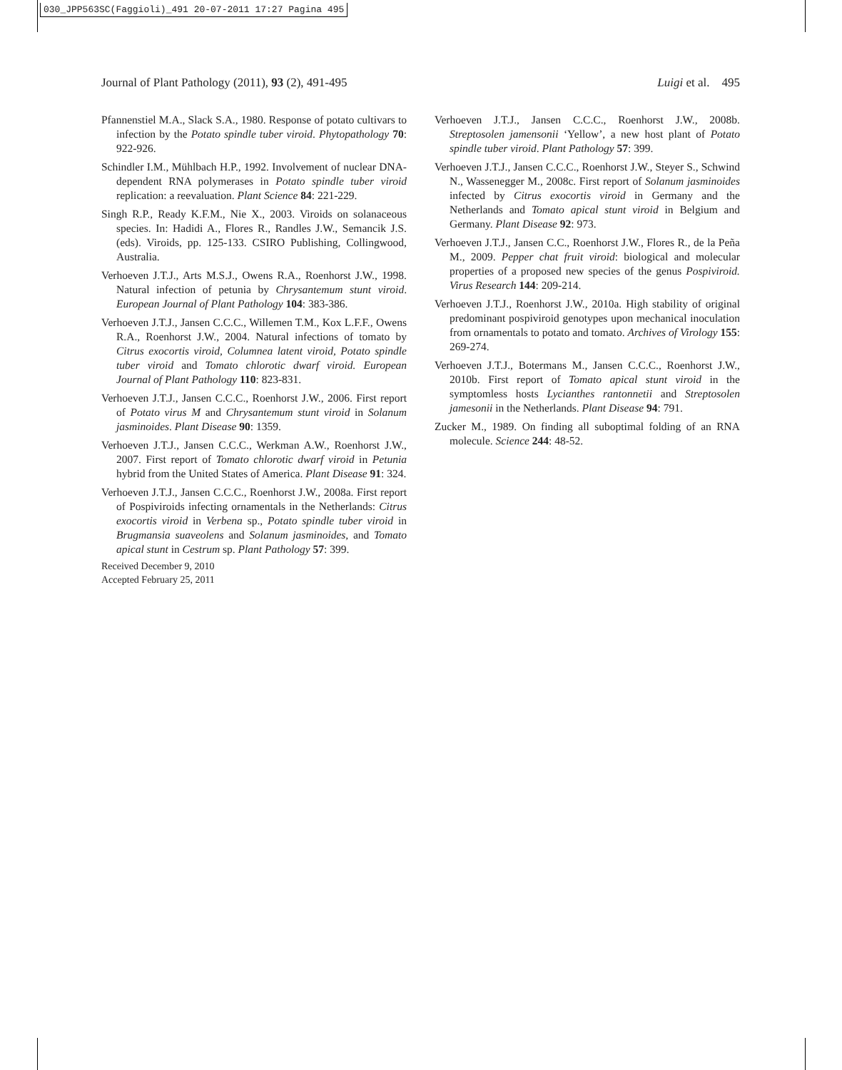030_JPP563SC(Faggioli)_491 20-07-2011 17:27 Pagina 495
Journal of Plant Pathology (2011), 93 (2), 491-495 Luigi et al. 495
Pfannenstiel M.A., Slack S.A., 1980. Response of potato cultivars to infection by the Potato spindle tuber viroid. Phytopathology 70: 922-926.
Schindler I.M., Mühlbach H.P., 1992. Involvement of nuclear DNA-dependent RNA polymerases in Potato spindle tuber viroid replication: a reevaluation. Plant Science 84: 221-229.
Singh R.P., Ready K.F.M., Nie X., 2003. Viroids on solanaceous species. In: Hadidi A., Flores R., Randles J.W., Semancik J.S. (eds). Viroids, pp. 125-133. CSIRO Publishing, Collingwood, Australia.
Verhoeven J.T.J., Arts M.S.J., Owens R.A., Roenhorst J.W., 1998. Natural infection of petunia by Chrysantemum stunt viroid. European Journal of Plant Pathology 104: 383-386.
Verhoeven J.T.J., Jansen C.C.C., Willemen T.M., Kox L.F.F., Owens R.A., Roenhorst J.W., 2004. Natural infections of tomato by Citrus exocortis viroid, Columnea latent viroid, Potato spindle tuber viroid and Tomato chlorotic dwarf viroid. European Journal of Plant Pathology 110: 823-831.
Verhoeven J.T.J., Jansen C.C.C., Roenhorst J.W., 2006. First report of Potato virus M and Chrysantemum stunt viroid in Solanum jasminoides. Plant Disease 90: 1359.
Verhoeven J.T.J., Jansen C.C.C., Werkman A.W., Roenhorst J.W., 2007. First report of Tomato chlorotic dwarf viroid in Petunia hybrid from the United States of America. Plant Disease 91: 324.
Verhoeven J.T.J., Jansen C.C.C., Roenhorst J.W., 2008a. First report of Pospiviroids infecting ornamentals in the Netherlands: Citrus exocortis viroid in Verbena sp., Potato spindle tuber viroid in Brugmansia suaveolens and Solanum jasminoides, and Tomato apical stunt in Cestrum sp. Plant Pathology 57: 399.
Verhoeven J.T.J., Jansen C.C.C., Roenhorst J.W., 2008b. Streptosolen jamensonii ‘Yellow’, a new host plant of Potato spindle tuber viroid. Plant Pathology 57: 399.
Verhoeven J.T.J., Jansen C.C.C., Roenhorst J.W., Steyer S., Schwind N., Wassenegger M., 2008c. First report of Solanum jasminoides infected by Citrus exocortis viroid in Germany and the Netherlands and Tomato apical stunt viroid in Belgium and Germany. Plant Disease 92: 973.
Verhoeven J.T.J., Jansen C.C., Roenhorst J.W., Flores R., de la Peña M., 2009. Pepper chat fruit viroid: biological and molecular properties of a proposed new species of the genus Pospiviroid. Virus Research 144: 209-214.
Verhoeven J.T.J., Roenhorst J.W., 2010a. High stability of original predominant pospiviroid genotypes upon mechanical inoculation from ornamentals to potato and tomato. Archives of Virology 155: 269-274.
Verhoeven J.T.J., Botermans M., Jansen C.C.C., Roenhorst J.W., 2010b. First report of Tomato apical stunt viroid in the symptomless hosts Lycianthes rantonnetii and Streptosolen jamesonii in the Netherlands. Plant Disease 94: 791.
Zucker M., 1989. On finding all suboptimal folding of an RNA molecule. Science 244: 48-52.
Received December 9, 2010
Accepted February 25, 2011